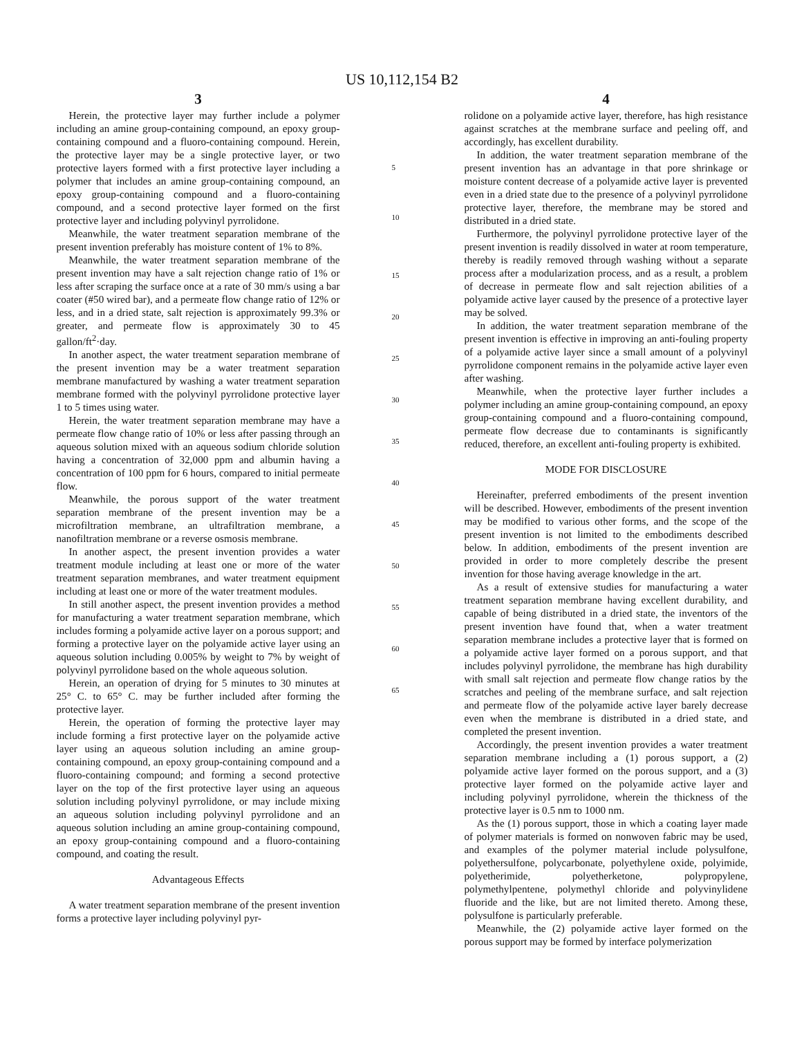US 10,112,154 B2
3
Herein, the protective layer may further include a polymer including an amine group-containing compound, an epoxy group-containing compound and a fluoro-containing compound. Herein, the protective layer may be a single protective layer, or two protective layers formed with a first protective layer including a polymer that includes an amine group-containing compound, an epoxy group-containing compound and a fluoro-containing compound, and a second protective layer formed on the first protective layer and including polyvinyl pyrrolidone.
Meanwhile, the water treatment separation membrane of the present invention preferably has moisture content of 1% to 8%.
Meanwhile, the water treatment separation membrane of the present invention may have a salt rejection change ratio of 1% or less after scraping the surface once at a rate of 30 mm/s using a bar coater (#50 wired bar), and a permeate flow change ratio of 12% or less, and in a dried state, salt rejection is approximately 99.3% or greater, and permeate flow is approximately 30 to 45 gallon/ft<sup>2</sup>·day.
In another aspect, the water treatment separation membrane of the present invention may be a water treatment separation membrane manufactured by washing a water treatment separation membrane formed with the polyvinyl pyrrolidone protective layer 1 to 5 times using water.
Herein, the water treatment separation membrane may have a permeate flow change ratio of 10% or less after passing through an aqueous solution mixed with an aqueous sodium chloride solution having a concentration of 32,000 ppm and albumin having a concentration of 100 ppm for 6 hours, compared to initial permeate flow.
Meanwhile, the porous support of the water treatment separation membrane of the present invention may be a microfiltration membrane, an ultrafiltration membrane, a nanofiltration membrane or a reverse osmosis membrane.
In another aspect, the present invention provides a water treatment module including at least one or more of the water treatment separation membranes, and water treatment equipment including at least one or more of the water treatment modules.
In still another aspect, the present invention provides a method for manufacturing a water treatment separation membrane, which includes forming a polyamide active layer on a porous support; and forming a protective layer on the polyamide active layer using an aqueous solution including 0.005% by weight to 7% by weight of polyvinyl pyrrolidone based on the whole aqueous solution.
Herein, an operation of drying for 5 minutes to 30 minutes at 25° C. to 65° C. may be further included after forming the protective layer.
Herein, the operation of forming the protective layer may include forming a first protective layer on the polyamide active layer using an aqueous solution including an amine group-containing compound, an epoxy group-containing compound and a fluoro-containing compound; and forming a second protective layer on the top of the first protective layer using an aqueous solution including polyvinyl pyrrolidone, or may include mixing an aqueous solution including polyvinyl pyrrolidone and an aqueous solution including an amine group-containing compound, an epoxy group-containing compound and a fluoro-containing compound, and coating the result.
Advantageous Effects
A water treatment separation membrane of the present invention forms a protective layer including polyvinyl pyr-
5
10
15
20
25
30
35
40
45
50
55
60
65
4
rolidone on a polyamide active layer, therefore, has high resistance against scratches at the membrane surface and peeling off, and accordingly, has excellent durability.
In addition, the water treatment separation membrane of the present invention has an advantage in that pore shrinkage or moisture content decrease of a polyamide active layer is prevented even in a dried state due to the presence of a polyvinyl pyrrolidone protective layer, therefore, the membrane may be stored and distributed in a dried state.
Furthermore, the polyvinyl pyrrolidone protective layer of the present invention is readily dissolved in water at room temperature, thereby is readily removed through washing without a separate process after a modularization process, and as a result, a problem of decrease in permeate flow and salt rejection abilities of a polyamide active layer caused by the presence of a protective layer may be solved.
In addition, the water treatment separation membrane of the present invention is effective in improving an anti-fouling property of a polyamide active layer since a small amount of a polyvinyl pyrrolidone component remains in the polyamide active layer even after washing.
Meanwhile, when the protective layer further includes a polymer including an amine group-containing compound, an epoxy group-containing compound and a fluoro-containing compound, permeate flow decrease due to contaminants is significantly reduced, therefore, an excellent anti-fouling property is exhibited.
MODE FOR DISCLOSURE
Hereinafter, preferred embodiments of the present invention will be described. However, embodiments of the present invention may be modified to various other forms, and the scope of the present invention is not limited to the embodiments described below. In addition, embodiments of the present invention are provided in order to more completely describe the present invention for those having average knowledge in the art.
As a result of extensive studies for manufacturing a water treatment separation membrane having excellent durability, and capable of being distributed in a dried state, the inventors of the present invention have found that, when a water treatment separation membrane includes a protective layer that is formed on a polyamide active layer formed on a porous support, and that includes polyvinyl pyrrolidone, the membrane has high durability with small salt rejection and permeate flow change ratios by the scratches and peeling of the membrane surface, and salt rejection and permeate flow of the polyamide active layer barely decrease even when the membrane is distributed in a dried state, and completed the present invention.
Accordingly, the present invention provides a water treatment separation membrane including a (1) porous support, a (2) polyamide active layer formed on the porous support, and a (3) protective layer formed on the polyamide active layer and including polyvinyl pyrrolidone, wherein the thickness of the protective layer is 0.5 nm to 1000 nm.
As the (1) porous support, those in which a coating layer made of polymer materials is formed on nonwoven fabric may be used, and examples of the polymer material include polysulfone, polyethersulfone, polycarbonate, polyethylene oxide, polyimide, polyetherimide, polyetherketone, polypropylene, polymethylpentene, polymethyl chloride and polyvinylidene fluoride and the like, but are not limited thereto. Among these, polysulfone is particularly preferable.
Meanwhile, the (2) polyamide active layer formed on the porous support may be formed by interface polymerization